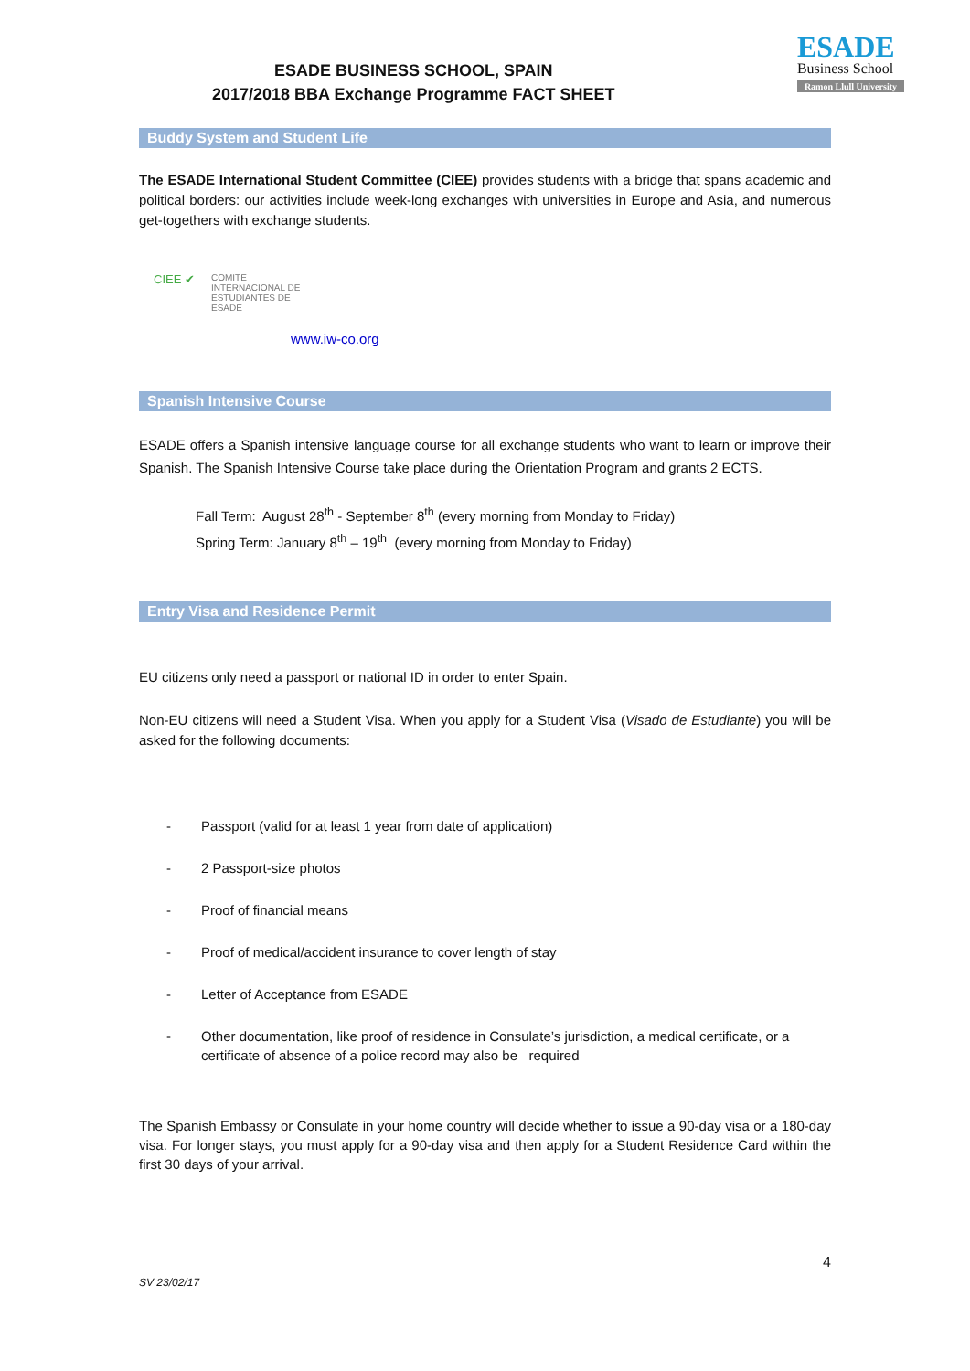ESADE BUSINESS SCHOOL, SPAIN
2017/2018 BBA Exchange Programme FACT SHEET
ESADE
Business School
Ramon Llull University
Buddy System and Student Life
The ESADE International Student Committee (CIEE) provides students with a bridge that spans academic and political borders: our activities include week-long exchanges with universities in Europe and Asia, and numerous get-togethers with exchange students.
CIEE ✔
COMITE
INTERNACIONAL DE
ESTUDIANTES DE
ESADE
www.iw-co.org
Spanish Intensive Course
ESADE offers a Spanish intensive language course for all exchange students who want to learn or improve their Spanish. The Spanish Intensive Course take place during the Orientation Program and grants 2 ECTS.
Fall Term: August 28<sup>th</sup> - September 8<sup>th</sup> (every morning from Monday to Friday)
Spring Term: January 8<sup>th</sup> – 19<sup>th</sup> (every morning from Monday to Friday)
Entry Visa and Residence Permit
EU citizens only need a passport or national ID in order to enter Spain.
Non-EU citizens will need a Student Visa. When you apply for a Student Visa (Visado de Estudiante) you will be asked for the following documents:
- Passport (valid for at least 1 year from date of application)
- 2 Passport-size photos
- Proof of financial means
- Proof of medical/accident insurance to cover length of stay
- Letter of Acceptance from ESADE
- Other documentation, like proof of residence in Consulate’s jurisdiction, a medical certificate, or a certificate of absence of a police record may also be required
The Spanish Embassy or Consulate in your home country will decide whether to issue a 90-day visa or a 180-day visa. For longer stays, you must apply for a 90-day visa and then apply for a Student Residence Card within the first 30 days of your arrival.
4
SV 23/02/17